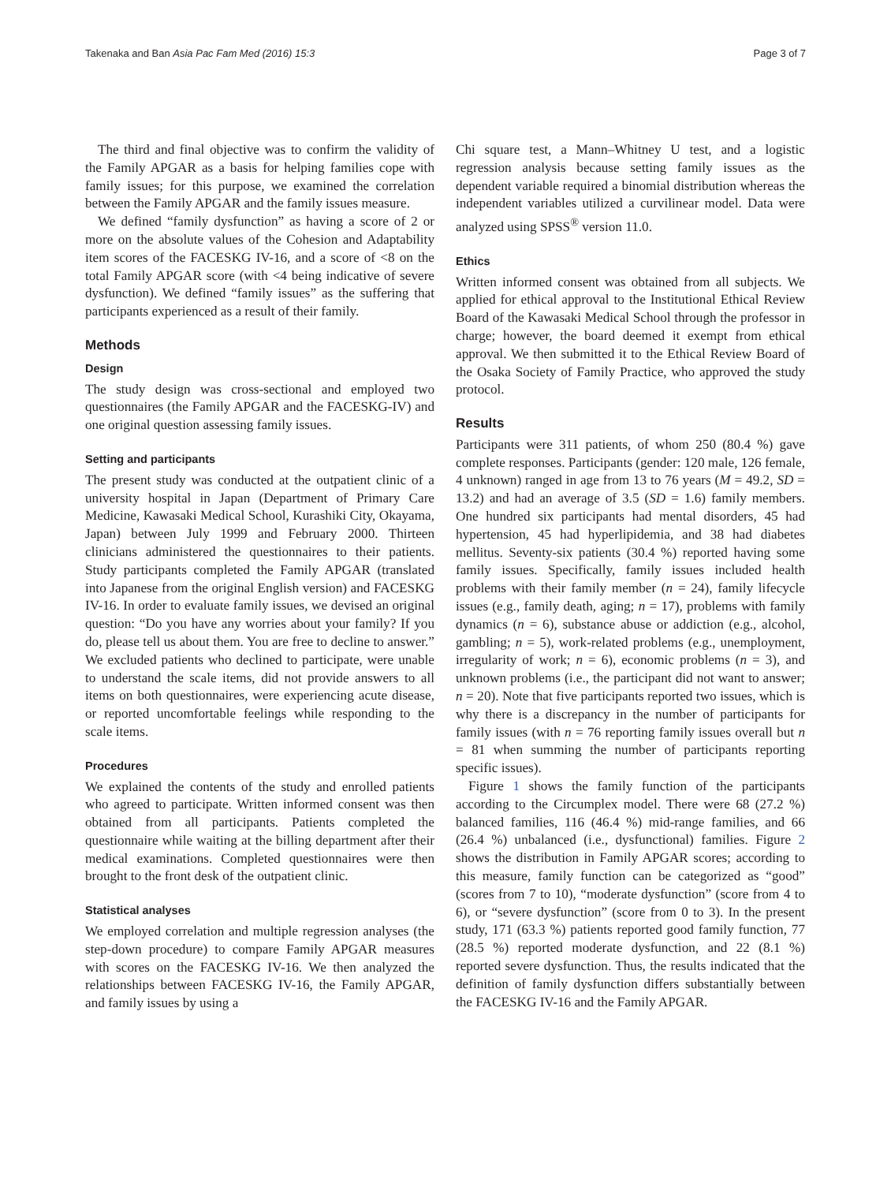Takenaka and Ban Asia Pac Fam Med (2016) 15:3 Page 3 of 7
The third and final objective was to confirm the validity of the Family APGAR as a basis for helping families cope with family issues; for this purpose, we examined the correlation between the Family APGAR and the family issues measure.
We defined “family dysfunction” as having a score of 2 or more on the absolute values of the Cohesion and Adaptability item scores of the FACESKG IV-16, and a score of <8 on the total Family APGAR score (with <4 being indicative of severe dysfunction). We defined “family issues” as the suffering that participants experienced as a result of their family.
Methods
Design
The study design was cross-sectional and employed two questionnaires (the Family APGAR and the FACESKG-IV) and one original question assessing family issues.
Setting and participants
The present study was conducted at the outpatient clinic of a university hospital in Japan (Department of Primary Care Medicine, Kawasaki Medical School, Kurashiki City, Okayama, Japan) between July 1999 and February 2000. Thirteen clinicians administered the questionnaires to their patients. Study participants completed the Family APGAR (translated into Japanese from the original English version) and FACESKG IV-16. In order to evaluate family issues, we devised an original question: “Do you have any worries about your family? If you do, please tell us about them. You are free to decline to answer.” We excluded patients who declined to participate, were unable to understand the scale items, did not provide answers to all items on both questionnaires, were experiencing acute disease, or reported uncomfortable feelings while responding to the scale items.
Procedures
We explained the contents of the study and enrolled patients who agreed to participate. Written informed consent was then obtained from all participants. Patients completed the questionnaire while waiting at the billing department after their medical examinations. Completed questionnaires were then brought to the front desk of the outpatient clinic.
Statistical analyses
We employed correlation and multiple regression analyses (the step-down procedure) to compare Family APGAR measures with scores on the FACESKG IV-16. We then analyzed the relationships between FACESKG IV-16, the Family APGAR, and family issues by using a
Chi square test, a Mann–Whitney U test, and a logistic regression analysis because setting family issues as the dependent variable required a binomial distribution whereas the independent variables utilized a curvilinear model. Data were analyzed using SPSS<sup>®</sup> version 11.0.
Ethics
Written informed consent was obtained from all subjects. We applied for ethical approval to the Institutional Ethical Review Board of the Kawasaki Medical School through the professor in charge; however, the board deemed it exempt from ethical approval. We then submitted it to the Ethical Review Board of the Osaka Society of Family Practice, who approved the study protocol.
Results
Participants were 311 patients, of whom 250 (80.4 %) gave complete responses. Participants (gender: 120 male, 126 female, 4 unknown) ranged in age from 13 to 76 years (M = 49.2, SD = 13.2) and had an average of 3.5 (SD = 1.6) family members. One hundred six participants had mental disorders, 45 had hypertension, 45 had hyperlipidemia, and 38 had diabetes mellitus. Seventy-six patients (30.4 %) reported having some family issues. Specifically, family issues included health problems with their family member (n = 24), family lifecycle issues (e.g., family death, aging; n = 17), problems with family dynamics (n = 6), substance abuse or addiction (e.g., alcohol, gambling; n = 5), work-related problems (e.g., unemployment, irregularity of work; n = 6), economic problems (n = 3), and unknown problems (i.e., the participant did not want to answer; n = 20). Note that five participants reported two issues, which is why there is a discrepancy in the number of participants for family issues (with n = 76 reporting family issues overall but n = 81 when summing the number of participants reporting specific issues).
Figure 1 shows the family function of the participants according to the Circumplex model. There were 68 (27.2 %) balanced families, 116 (46.4 %) mid-range families, and 66 (26.4 %) unbalanced (i.e., dysfunctional) families. Figure 2 shows the distribution in Family APGAR scores; according to this measure, family function can be categorized as “good” (scores from 7 to 10), “moderate dysfunction” (score from 4 to 6), or “severe dysfunction” (score from 0 to 3). In the present study, 171 (63.3 %) patients reported good family function, 77 (28.5 %) reported moderate dysfunction, and 22 (8.1 %) reported severe dysfunction. Thus, the results indicated that the definition of family dysfunction differs substantially between the FACESKG IV-16 and the Family APGAR.